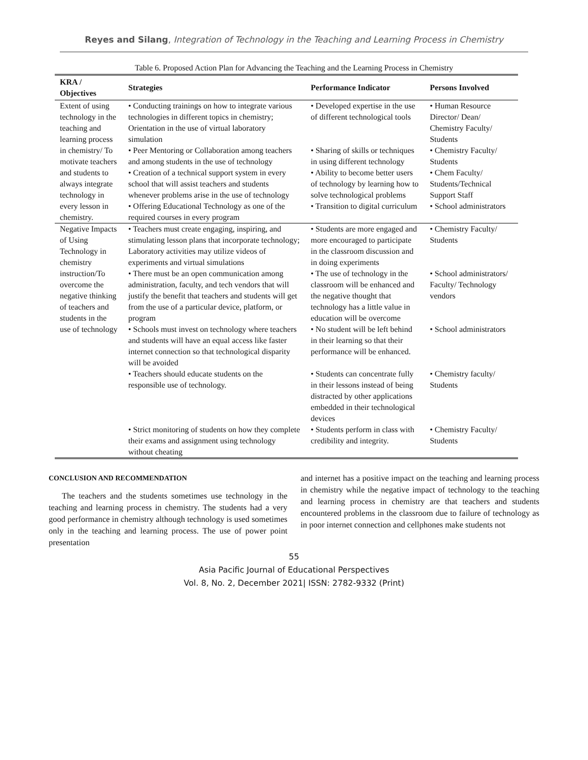Reyes and Silang, Integration of Technology in the Teaching and Learning Process in Chemistry
Table 6. Proposed Action Plan for Advancing the Teaching and the Learning Process in Chemistry
| KRA / Objectives | Strategies | Performance Indicator | Persons Involved |
| --- | --- | --- | --- |
| Extent of using technology in the teaching and learning process in chemistry/ To motivate teachers and students to always integrate technology in every lesson in chemistry. | • Conducting trainings on how to integrate various technologies in different topics in chemistry; Orientation in the use of virtual laboratory simulation | • Developed expertise in the use of different technological tools | • Human Resource Director/ Dean/ Chemistry Faculty/ Students |
| | • Peer Mentoring or Collaboration among teachers and among students in the use of technology | • Sharing of skills or techniques in using different technology | • Chemistry Faculty/ Students |
| | • Creation of a technical support system in every school that will assist teachers and students whenever problems arise in the use of technology | • Ability to become better users of technology by learning how to solve technological problems | • Chem Faculty/ Students/Technical Support Staff |
| | • Offering Educational Technology as one of the required courses in every program | • Transition to digital curriculum | • School administrators |
| Negative Impacts of Using Technology in chemistry instruction/To overcome the negative thinking of teachers and students in the use of technology | • Teachers must create engaging, inspiring, and stimulating lesson plans that incorporate technology; Laboratory activities may utilize videos of experiments and virtual simulations | • Students are more engaged and more encouraged to participate in the classroom discussion and in doing experiments | • Chemistry Faculty/ Students |
| | • There must be an open communication among administration, faculty, and tech vendors that will justify the benefit that teachers and students will get from the use of a particular device, platform, or program | • The use of technology in the classroom will be enhanced and the negative thought that technology has a little value in education will be overcome | • School administrators/ Faculty/ Technology vendors |
| | • Schools must invest on technology where teachers and students will have an equal access like faster internet connection so that technological disparity will be avoided | • No student will be left behind in their learning so that their performance will be enhanced. | • School administrators |
| | • Teachers should educate students on the responsible use of technology. | • Students can concentrate fully in their lessons instead of being distracted by other applications embedded in their technological devices | • Chemistry faculty/ Students |
| | • Strict monitoring of students on how they complete their exams and assignment using technology without cheating | • Students perform in class with credibility and integrity. | • Chemistry Faculty/ Students |
CONCLUSION AND RECOMMENDATION
The teachers and the students sometimes use technology in the teaching and learning process in chemistry. The students had a very good performance in chemistry although technology is used sometimes only in the teaching and learning process. The use of power point presentation
and internet has a positive impact on the teaching and learning process in chemistry while the negative impact of technology to the teaching and learning process in chemistry are that teachers and students encountered problems in the classroom due to failure of technology as in poor internet connection and cellphones make students not
55
Asia Pacific Journal of Educational Perspectives
Vol. 8, No. 2, December 2021| ISSN: 2782-9332 (Print)